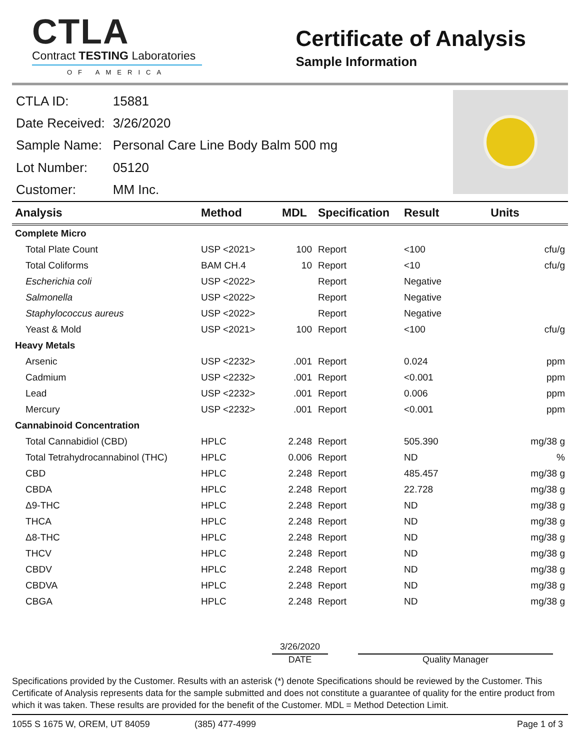CTLA
Contract TESTING Laboratories
OF AMERICA
Certificate of Analysis
Sample Information
| CTLA ID: | 15881 |
| Date Received: | 3/26/2020 |
| Sample Name: | Personal Care Line Body Balm 500 mg |
| Lot Number: | 05120 |
| Customer: | MM Inc. |
| Analysis | Method | MDL | Specification | Result | Units |
| --- | --- | --- | --- | --- | --- |
| Complete Micro | | | | | |
| Total Plate Count | USP <2021> | 100 | Report | <100 | cfu/g |
| Total Coliforms | BAM CH.4 | 10 | Report | <10 | cfu/g |
| Escherichia coli | USP <2022> | | Report | Negative | |
| Salmonella | USP <2022> | | Report | Negative | |
| Staphylococcus aureus | USP <2022> | | Report | Negative | |
| Yeast & Mold | USP <2021> | 100 | Report | <100 | cfu/g |
| Heavy Metals | | | | | |
| Arsenic | USP <2232> | .001 | Report | 0.024 | ppm |
| Cadmium | USP <2232> | .001 | Report | <0.001 | ppm |
| Lead | USP <2232> | .001 | Report | 0.006 | ppm |
| Mercury | USP <2232> | .001 | Report | <0.001 | ppm |
| Cannabinoid Concentration | | | | | |
| Total Cannabidiol (CBD) | HPLC | 2.248 | Report | 505.390 | mg/38 g |
| Total Tetrahydrocannabinol (THC) | HPLC | 0.006 | Report | ND | % |
| CBD | HPLC | 2.248 | Report | 485.457 | mg/38 g |
| CBDA | HPLC | 2.248 | Report | 22.728 | mg/38 g |
| Δ9-THC | HPLC | 2.248 | Report | ND | mg/38 g |
| THCA | HPLC | 2.248 | Report | ND | mg/38 g |
| Δ8-THC | HPLC | 2.248 | Report | ND | mg/38 g |
| THCV | HPLC | 2.248 | Report | ND | mg/38 g |
| CBDV | HPLC | 2.248 | Report | ND | mg/38 g |
| CBDVA | HPLC | 2.248 | Report | ND | mg/38 g |
| CBGA | HPLC | 2.248 | Report | ND | mg/38 g |
3/26/2020
DATE Quality Manager
Specifications provided by the Customer. Results with an asterisk (*) denote Specifications should be reviewed by the Customer. This Certificate of Analysis represents data for the sample submitted and does not constitute a guarantee of quality for the entire product from which it was taken. These results are provided for the benefit of the Customer. MDL = Method Detection Limit.
1055 S 1675 W, OREM, UT 84059 (385) 477-4999 Page 1 of 3